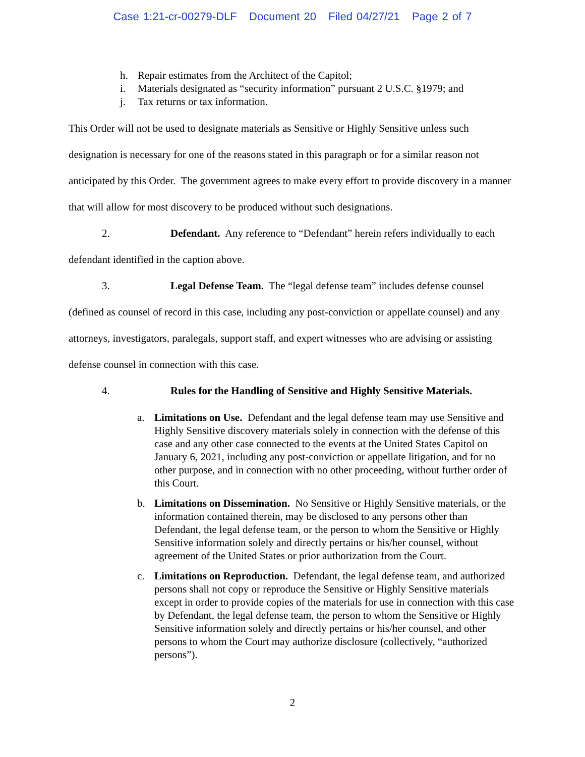Case 1:21-cr-00279-DLF Document 20 Filed 04/27/21 Page 2 of 7
h. Repair estimates from the Architect of the Capitol;
i. Materials designated as “security information” pursuant 2 U.S.C. §1979; and
j. Tax returns or tax information.
This Order will not be used to designate materials as Sensitive or Highly Sensitive unless such designation is necessary for one of the reasons stated in this paragraph or for a similar reason not anticipated by this Order. The government agrees to make every effort to provide discovery in a manner that will allow for most discovery to be produced without such designations.
2. Defendant. Any reference to “Defendant” herein refers individually to each
defendant identified in the caption above.
3. Legal Defense Team. The “legal defense team” includes defense counsel
(defined as counsel of record in this case, including any post-conviction or appellate counsel) and any attorneys, investigators, paralegals, support staff, and expert witnesses who are advising or assisting defense counsel in connection with this case.
4. Rules for the Handling of Sensitive and Highly Sensitive Materials.
a. Limitations on Use. Defendant and the legal defense team may use Sensitive and Highly Sensitive discovery materials solely in connection with the defense of this case and any other case connected to the events at the United States Capitol on January 6, 2021, including any post-conviction or appellate litigation, and for no other purpose, and in connection with no other proceeding, without further order of this Court.
b. Limitations on Dissemination. No Sensitive or Highly Sensitive materials, or the information contained therein, may be disclosed to any persons other than Defendant, the legal defense team, or the person to whom the Sensitive or Highly Sensitive information solely and directly pertains or his/her counsel, without agreement of the United States or prior authorization from the Court.
c. Limitations on Reproduction. Defendant, the legal defense team, and authorized persons shall not copy or reproduce the Sensitive or Highly Sensitive materials except in order to provide copies of the materials for use in connection with this case by Defendant, the legal defense team, the person to whom the Sensitive or Highly Sensitive information solely and directly pertains or his/her counsel, and other persons to whom the Court may authorize disclosure (collectively, “authorized persons”).
2